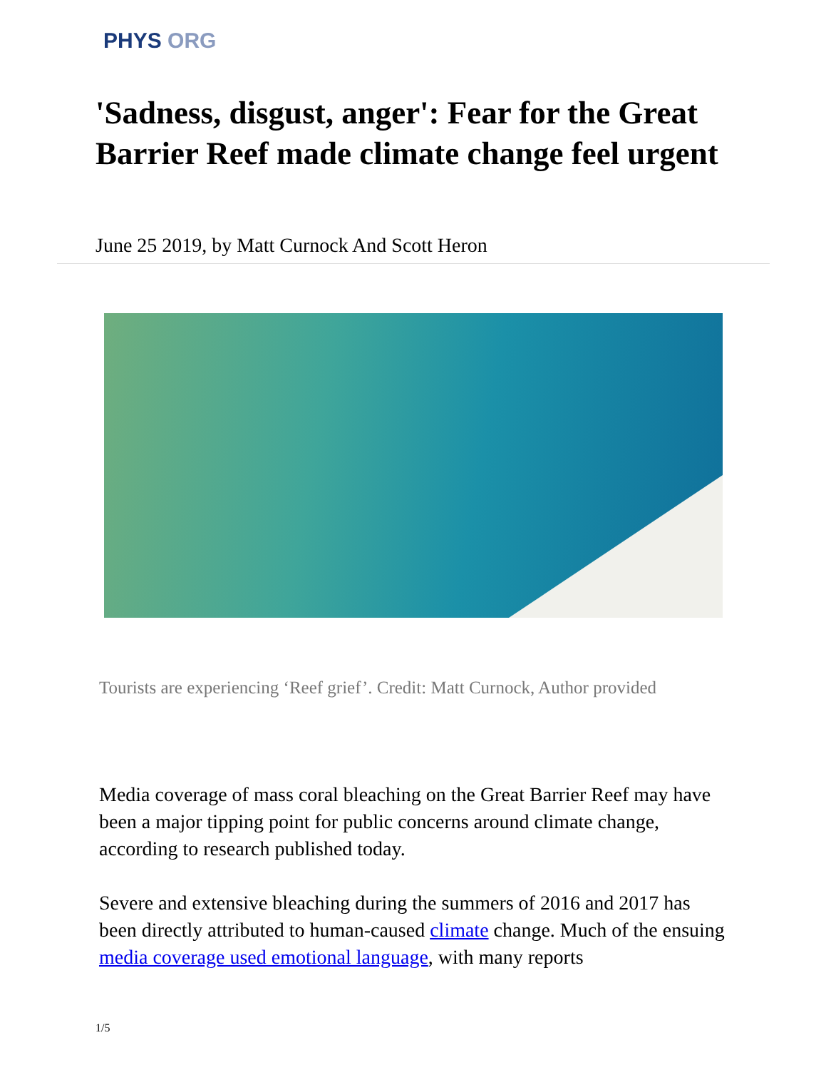PHYS ORG
'Sadness, disgust, anger': Fear for the Great Barrier Reef made climate change feel urgent
June 25 2019, by Matt Curnock And Scott Heron
Tourists are experiencing ‘Reef grief’. Credit: Matt Curnock, Author provided
Media coverage of mass coral bleaching on the Great Barrier Reef may have been a major tipping point for public concerns around climate change, according to research published today.
Severe and extensive bleaching during the summers of 2016 and 2017 has been directly attributed to human-caused climate change. Much of the ensuing media coverage used emotional language, with many reports
1/5